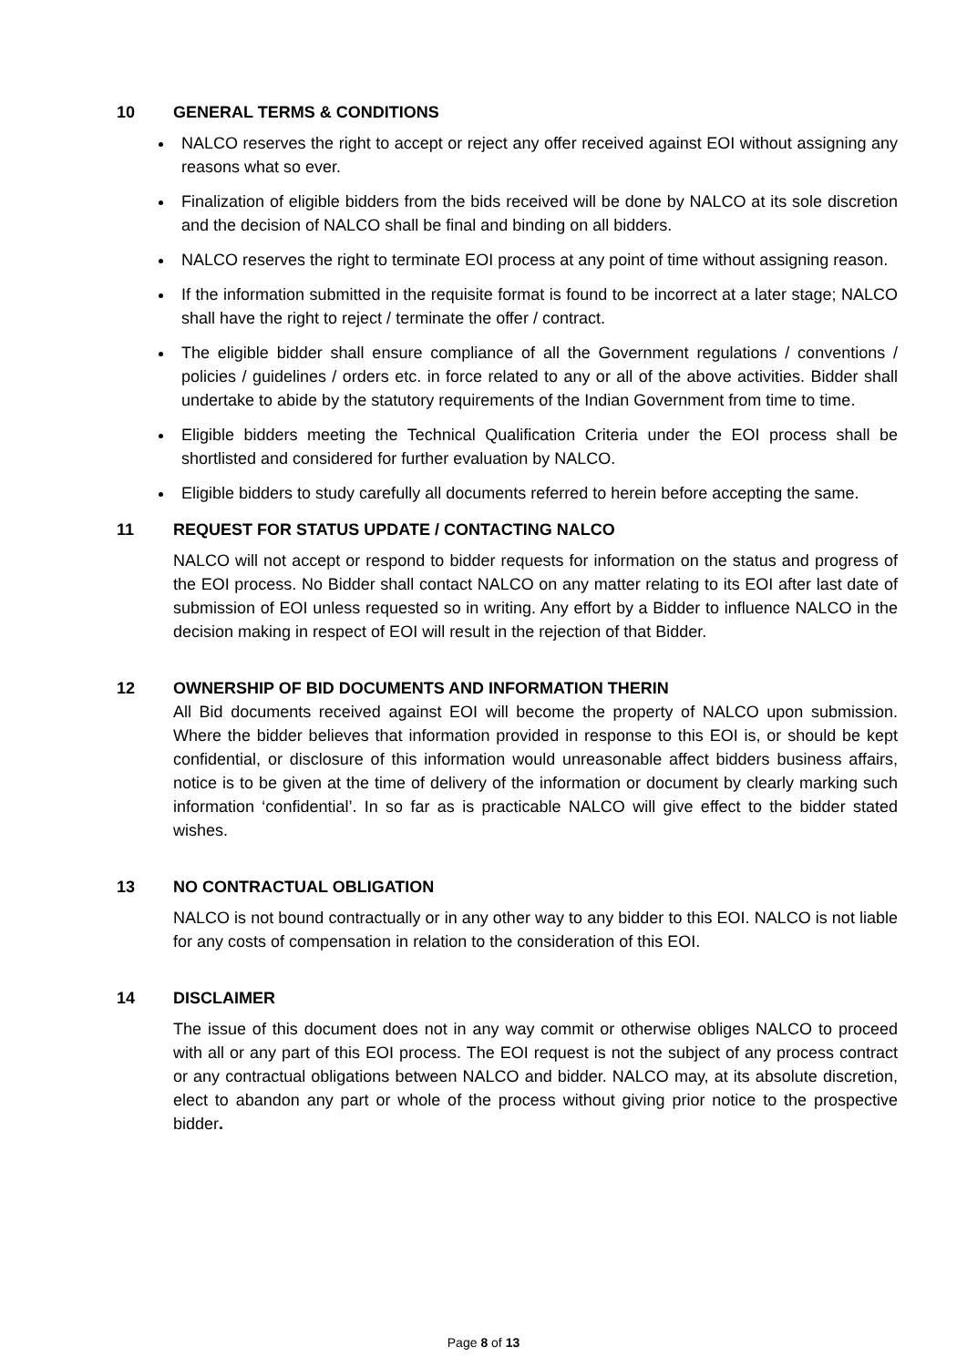10 GENERAL TERMS & CONDITIONS
NALCO reserves the right to accept or reject any offer received against EOI without assigning any reasons what so ever.
Finalization of eligible bidders from the bids received will be done by NALCO at its sole discretion and the decision of NALCO shall be final and binding on all bidders.
NALCO reserves the right to terminate EOI process at any point of time without assigning reason.
If the information submitted in the requisite format is found to be incorrect at a later stage; NALCO shall have the right to reject / terminate the offer / contract.
The eligible bidder shall ensure compliance of all the Government regulations / conventions / policies / guidelines / orders etc. in force related to any or all of the above activities. Bidder shall undertake to abide by the statutory requirements of the Indian Government from time to time.
Eligible bidders meeting the Technical Qualification Criteria under the EOI process shall be shortlisted and considered for further evaluation by NALCO.
Eligible bidders to study carefully all documents referred to herein before accepting the same.
11 REQUEST FOR STATUS UPDATE / CONTACTING NALCO
NALCO will not accept or respond to bidder requests for information on the status and progress of the EOI process. No Bidder shall contact NALCO on any matter relating to its EOI after last date of submission of EOI unless requested so in writing. Any effort by a Bidder to influence NALCO in the decision making in respect of EOI will result in the rejection of that Bidder.
12 OWNERSHIP OF BID DOCUMENTS AND INFORMATION THERIN
All Bid documents received against EOI will become the property of NALCO upon submission. Where the bidder believes that information provided in response to this EOI is, or should be kept confidential, or disclosure of this information would unreasonable affect bidders business affairs, notice is to be given at the time of delivery of the information or document by clearly marking such information ‘confidential’. In so far as is practicable NALCO will give effect to the bidder stated wishes.
13 NO CONTRACTUAL OBLIGATION
NALCO is not bound contractually or in any other way to any bidder to this EOI. NALCO is not liable for any costs of compensation in relation to the consideration of this EOI.
14 DISCLAIMER
The issue of this document does not in any way commit or otherwise obliges NALCO to proceed with all or any part of this EOI process. The EOI request is not the subject of any process contract or any contractual obligations between NALCO and bidder. NALCO may, at its absolute discretion, elect to abandon any part or whole of the process without giving prior notice to the prospective bidder.
Page 8 of 13